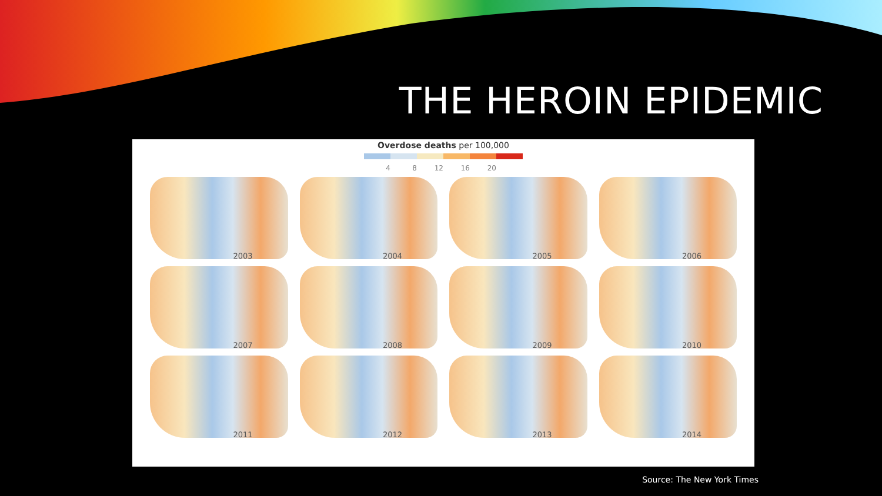THE HEROIN EPIDEMIC
Overdose deaths per 100,000
4 8 12 16 20
2003
2004
2005
2006
2007
2008
2009
2010
2011
2012
2013
2014
Source: The New York Times